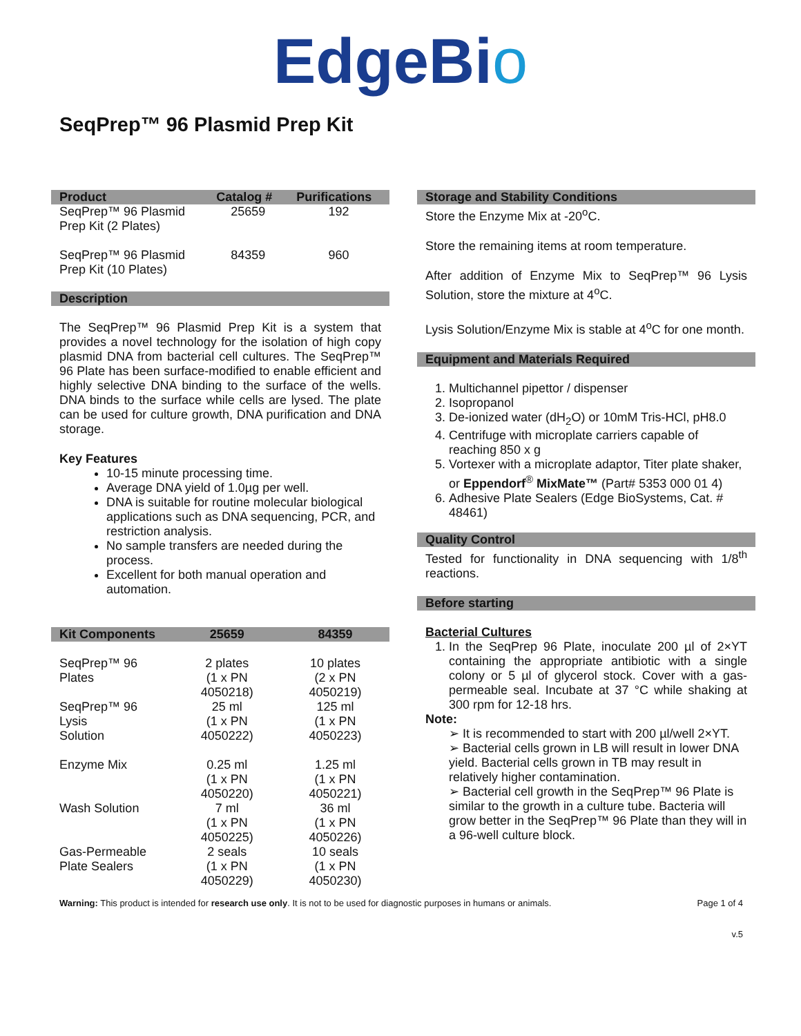EdgeBio
SeqPrep™ 96 Plasmid Prep Kit
| Product | Catalog # | Purifications |
| --- | --- | --- |
| SeqPrep™ 96 Plasmid Prep Kit (2 Plates) | 25659 | 192 |
| SeqPrep™ 96 Plasmid Prep Kit (10 Plates) | 84359 | 960 |
Description
The SeqPrep™ 96 Plasmid Prep Kit is a system that provides a novel technology for the isolation of high copy plasmid DNA from bacterial cell cultures. The SeqPrep™ 96 Plate has been surface-modified to enable efficient and highly selective DNA binding to the surface of the wells. DNA binds to the surface while cells are lysed. The plate can be used for culture growth, DNA purification and DNA storage.
Key Features
10-15 minute processing time.
Average DNA yield of 1.0µg per well.
DNA is suitable for routine molecular biological applications such as DNA sequencing, PCR, and restriction analysis.
No sample transfers are needed during the process.
Excellent for both manual operation and automation.
| Kit Components | 25659 | 84359 |
| --- | --- | --- |
| SeqPrep™ 96 Plates | 2 plates (1 x PN 4050218) | 10 plates (2 x PN 4050219) |
| SeqPrep™ 96 Lysis Solution | 25 ml (1 x PN 4050222) | 125 ml (1 x PN 4050223) |
| Enzyme Mix | 0.25 ml (1 x PN 4050220) | 1.25 ml (1 x PN 4050221) |
| Wash Solution | 7 ml (1 x PN 4050225) | 36 ml (1 x PN 4050226) |
| Gas-Permeable Plate Sealers | 2 seals (1 x PN 4050229) | 10 seals (1 x PN 4050230) |
Storage and Stability Conditions
Store the Enzyme Mix at -20<sup>o</sup>C.
Store the remaining items at room temperature.
After addition of Enzyme Mix to SeqPrep™ 96 Lysis Solution, store the mixture at 4<sup>o</sup>C.
Lysis Solution/Enzyme Mix is stable at 4<sup>o</sup>C for one month.
Equipment and Materials Required
1. Multichannel pipettor / dispenser
2. Isopropanol
3. De-ionized water (dH<sub>2</sub>O) or 10mM Tris-HCl, pH8.0
4. Centrifuge with microplate carriers capable of reaching 850 x g
5. Vortexer with a microplate adaptor, Titer plate shaker, or Eppendorf<sup>®</sup> MixMate™ (Part# 5353 000 01 4)
6. Adhesive Plate Sealers (Edge BioSystems, Cat. # 48461)
Quality Control
Tested for functionality in DNA sequencing with 1/8<sup>th</sup> reactions.
Before starting
Bacterial Cultures
1. In the SeqPrep 96 Plate, inoculate 200 µl of 2×YT containing the appropriate antibiotic with a single colony or 5 µl of glycerol stock. Cover with a gas-permeable seal. Incubate at 37 °C while shaking at 300 rpm for 12-18 hrs.
Note:
➢ It is recommended to start with 200 µl/well 2×YT.
➢ Bacterial cells grown in LB will result in lower DNA yield. Bacterial cells grown in TB may result in relatively higher contamination.
➢ Bacterial cell growth in the SeqPrep™ 96 Plate is similar to the growth in a culture tube. Bacteria will grow better in the SeqPrep™ 96 Plate than they will in a 96-well culture block.
Warning: This product is intended for research use only. It is not to be used for diagnostic purposes in humans or animals. Page 1 of 4
v.5